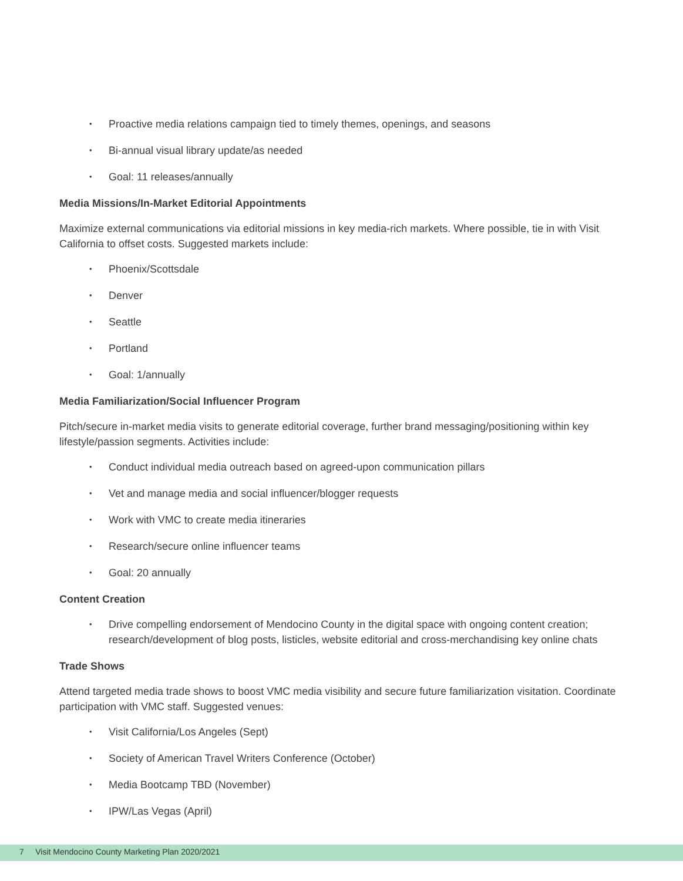Proactive media relations campaign tied to timely themes, openings, and seasons
Bi-annual visual library update/as needed
Goal: 11 releases/annually
Media Missions/In-Market Editorial Appointments
Maximize external communications via editorial missions in key media-rich markets. Where possible, tie in with Visit California to offset costs. Suggested markets include:
Phoenix/Scottsdale
Denver
Seattle
Portland
Goal: 1/annually
Media Familiarization/Social Influencer Program
Pitch/secure in-market media visits to generate editorial coverage, further brand messaging/positioning within key lifestyle/passion segments. Activities include:
Conduct individual media outreach based on agreed-upon communication pillars
Vet and manage media and social influencer/blogger requests
Work with VMC to create media itineraries
Research/secure online influencer teams
Goal: 20 annually
Content Creation
Drive compelling endorsement of Mendocino County in the digital space with ongoing content creation; research/development of blog posts, listicles, website editorial and cross-merchandising key online chats
Trade Shows
Attend targeted media trade shows to boost VMC media visibility and secure future familiarization visitation. Coordinate participation with VMC staff. Suggested venues:
Visit California/Los Angeles (Sept)
Society of American Travel Writers Conference (October)
Media Bootcamp TBD (November)
IPW/Las Vegas (April)
7 Visit Mendocino County Marketing Plan 2020/2021